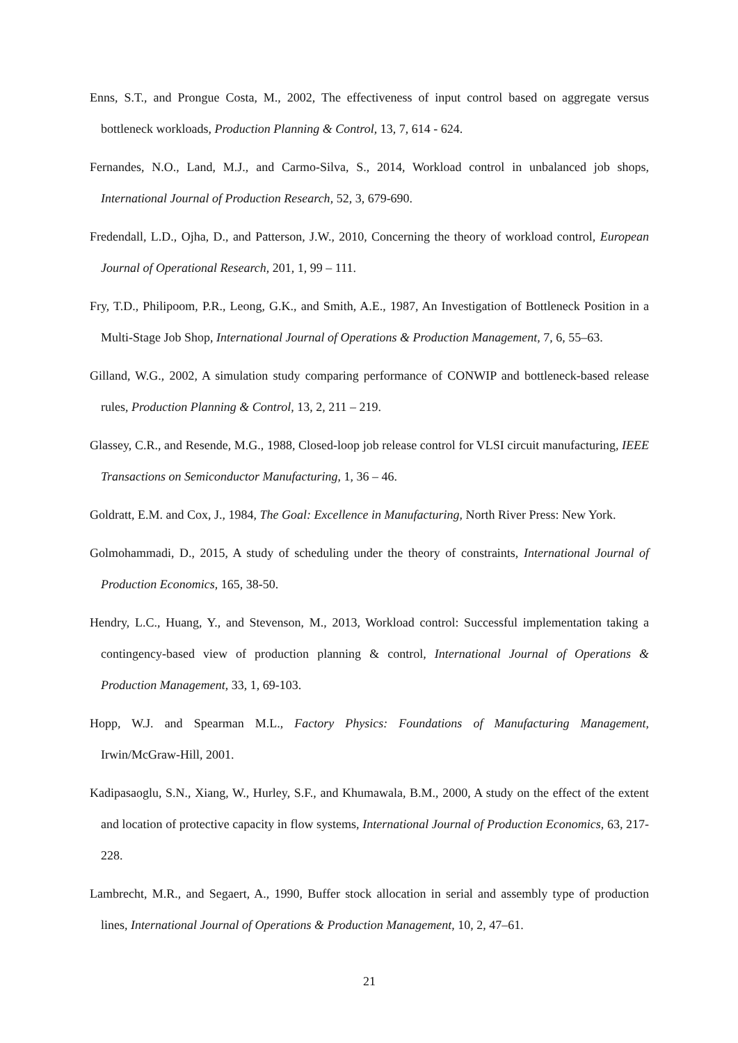Enns, S.T., and Prongue Costa, M., 2002, The effectiveness of input control based on aggregate versus bottleneck workloads, Production Planning & Control, 13, 7, 614 - 624.
Fernandes, N.O., Land, M.J., and Carmo-Silva, S., 2014, Workload control in unbalanced job shops, International Journal of Production Research, 52, 3, 679-690.
Fredendall, L.D., Ojha, D., and Patterson, J.W., 2010, Concerning the theory of workload control, European Journal of Operational Research, 201, 1, 99 – 111.
Fry, T.D., Philipoom, P.R., Leong, G.K., and Smith, A.E., 1987, An Investigation of Bottleneck Position in a Multi-Stage Job Shop, International Journal of Operations & Production Management, 7, 6, 55–63.
Gilland, W.G., 2002, A simulation study comparing performance of CONWIP and bottleneck-based release rules, Production Planning & Control, 13, 2, 211 – 219.
Glassey, C.R., and Resende, M.G., 1988, Closed-loop job release control for VLSI circuit manufacturing, IEEE Transactions on Semiconductor Manufacturing, 1, 36 – 46.
Goldratt, E.M. and Cox, J., 1984, The Goal: Excellence in Manufacturing, North River Press: New York.
Golmohammadi, D., 2015, A study of scheduling under the theory of constraints, International Journal of Production Economics, 165, 38-50.
Hendry, L.C., Huang, Y., and Stevenson, M., 2013, Workload control: Successful implementation taking a contingency-based view of production planning & control, International Journal of Operations & Production Management, 33, 1, 69-103.
Hopp, W.J. and Spearman M.L., Factory Physics: Foundations of Manufacturing Management, Irwin/McGraw-Hill, 2001.
Kadipasaoglu, S.N., Xiang, W., Hurley, S.F., and Khumawala, B.M., 2000, A study on the effect of the extent and location of protective capacity in flow systems, International Journal of Production Economics, 63, 217-228.
Lambrecht, M.R., and Segaert, A., 1990, Buffer stock allocation in serial and assembly type of production lines, International Journal of Operations & Production Management, 10, 2, 47–61.
21